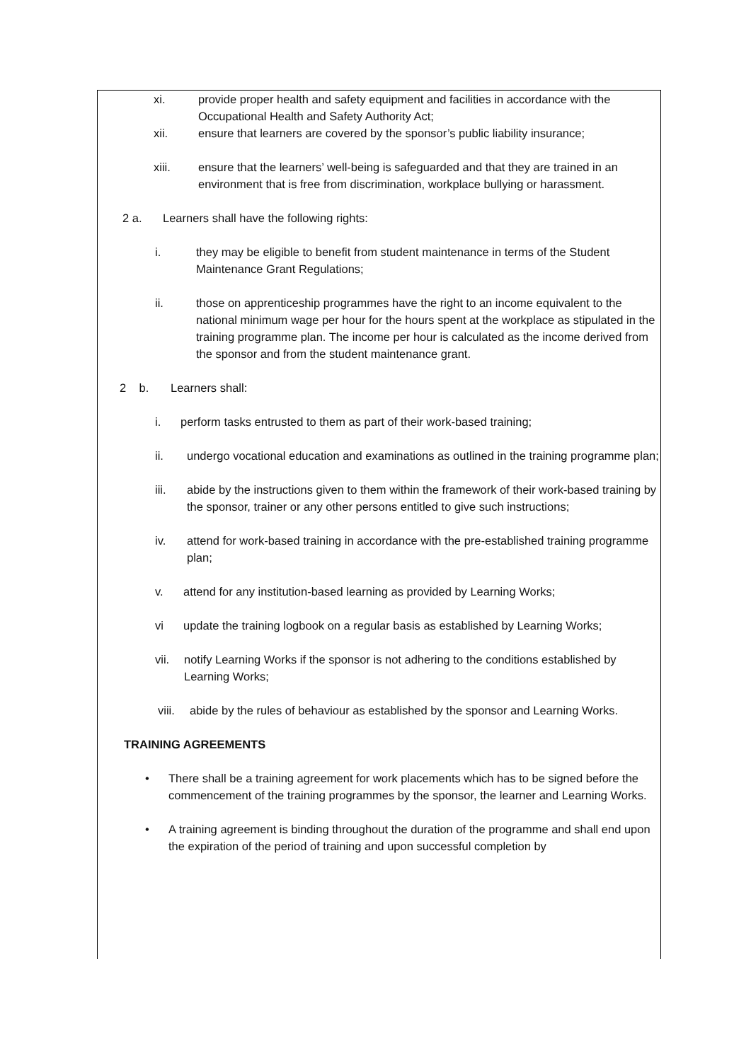xi. provide proper health and safety equipment and facilities in accordance with the Occupational Health and Safety Authority Act;
xii. ensure that learners are covered by the sponsor’s public liability insurance;
xiii. ensure that the learners’ well-being is safeguarded and that they are trained in an environment that is free from discrimination, workplace bullying or harassment.
2 a. Learners shall have the following rights:
i. they may be eligible to benefit from student maintenance in terms of the Student Maintenance Grant Regulations;
ii. those on apprenticeship programmes have the right to an income equivalent to the national minimum wage per hour for the hours spent at the workplace as stipulated in the training programme plan. The income per hour is calculated as the income derived from the sponsor and from the student maintenance grant.
2 b. Learners shall:
i. perform tasks entrusted to them as part of their work-based training;
ii. undergo vocational education and examinations as outlined in the training programme plan;
iii. abide by the instructions given to them within the framework of their work-based training by the sponsor, trainer or any other persons entitled to give such instructions;
iv. attend for work-based training in accordance with the pre-established training programme plan;
v. attend for any institution-based learning as provided by Learning Works;
vi update the training logbook on a regular basis as established by Learning Works;
vii. notify Learning Works if the sponsor is not adhering to the conditions established by Learning Works;
viii. abide by the rules of behaviour as established by the sponsor and Learning Works.
TRAINING AGREEMENTS
• There shall be a training agreement for work placements which has to be signed before the commencement of the training programmes by the sponsor, the learner and Learning Works.
• A training agreement is binding throughout the duration of the programme and shall end upon the expiration of the period of training and upon successful completion by